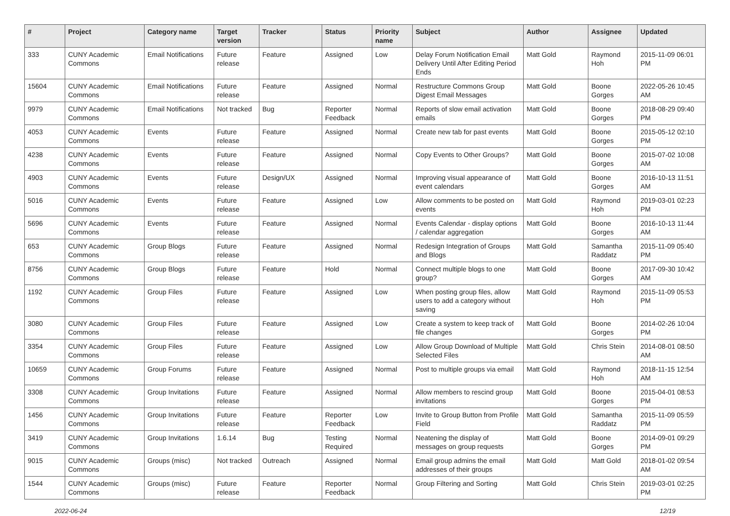| # | Project | Category name | Target version | Tracker | Status | Priority name | Subject | Author | Assignee | Updated |
| --- | --- | --- | --- | --- | --- | --- | --- | --- | --- | --- |
| 333 | CUNY Academic Commons | Email Notifications | Future release | Feature | Assigned | Low | Delay Forum Notification Email Delivery Until After Editing Period Ends | Matt Gold | Raymond Hoh | 2015-11-09 06:01 PM |
| 15604 | CUNY Academic Commons | Email Notifications | Future release | Feature | Assigned | Normal | Restructure Commons Group Digest Email Messages | Matt Gold | Boone Gorges | 2022-05-26 10:45 AM |
| 9979 | CUNY Academic Commons | Email Notifications | Not tracked | Bug | Reporter Feedback | Normal | Reports of slow email activation emails | Matt Gold | Boone Gorges | 2018-08-29 09:40 PM |
| 4053 | CUNY Academic Commons | Events | Future release | Feature | Assigned | Normal | Create new tab for past events | Matt Gold | Boone Gorges | 2015-05-12 02:10 PM |
| 4238 | CUNY Academic Commons | Events | Future release | Feature | Assigned | Normal | Copy Events to Other Groups? | Matt Gold | Boone Gorges | 2015-07-02 10:08 AM |
| 4903 | CUNY Academic Commons | Events | Future release | Design/UX | Assigned | Normal | Improving visual appearance of event calendars | Matt Gold | Boone Gorges | 2016-10-13 11:51 AM |
| 5016 | CUNY Academic Commons | Events | Future release | Feature | Assigned | Low | Allow comments to be posted on events | Matt Gold | Raymond Hoh | 2019-03-01 02:23 PM |
| 5696 | CUNY Academic Commons | Events | Future release | Feature | Assigned | Normal | Events Calendar - display options / calendar aggregation | Matt Gold | Boone Gorges | 2016-10-13 11:44 AM |
| 653 | CUNY Academic Commons | Group Blogs | Future release | Feature | Assigned | Normal | Redesign Integration of Groups and Blogs | Matt Gold | Samantha Raddatz | 2015-11-09 05:40 PM |
| 8756 | CUNY Academic Commons | Group Blogs | Future release | Feature | Hold | Normal | Connect multiple blogs to one group? | Matt Gold | Boone Gorges | 2017-09-30 10:42 AM |
| 1192 | CUNY Academic Commons | Group Files | Future release | Feature | Assigned | Low | When posting group files, allow users to add a category without saving | Matt Gold | Raymond Hoh | 2015-11-09 05:53 PM |
| 3080 | CUNY Academic Commons | Group Files | Future release | Feature | Assigned | Low | Create a system to keep track of file changes | Matt Gold | Boone Gorges | 2014-02-26 10:04 PM |
| 3354 | CUNY Academic Commons | Group Files | Future release | Feature | Assigned | Low | Allow Group Download of Multiple Selected Files | Matt Gold | Chris Stein | 2014-08-01 08:50 AM |
| 10659 | CUNY Academic Commons | Group Forums | Future release | Feature | Assigned | Normal | Post to multiple groups via email | Matt Gold | Raymond Hoh | 2018-11-15 12:54 AM |
| 3308 | CUNY Academic Commons | Group Invitations | Future release | Feature | Assigned | Normal | Allow members to rescind group invitations | Matt Gold | Boone Gorges | 2015-04-01 08:53 PM |
| 1456 | CUNY Academic Commons | Group Invitations | Future release | Feature | Reporter Feedback | Low | Invite to Group Button from Profile Field | Matt Gold | Samantha Raddatz | 2015-11-09 05:59 PM |
| 3419 | CUNY Academic Commons | Group Invitations | 1.6.14 | Bug | Testing Required | Normal | Neatening the display of messages on group requests | Matt Gold | Boone Gorges | 2014-09-01 09:29 PM |
| 9015 | CUNY Academic Commons | Groups (misc) | Not tracked | Outreach | Assigned | Normal | Email group admins the email addresses of their groups | Matt Gold | Matt Gold | 2018-01-02 09:54 AM |
| 1544 | CUNY Academic Commons | Groups (misc) | Future release | Feature | Reporter Feedback | Normal | Group Filtering and Sorting | Matt Gold | Chris Stein | 2019-03-01 02:25 PM |
2022-06-24 12/19